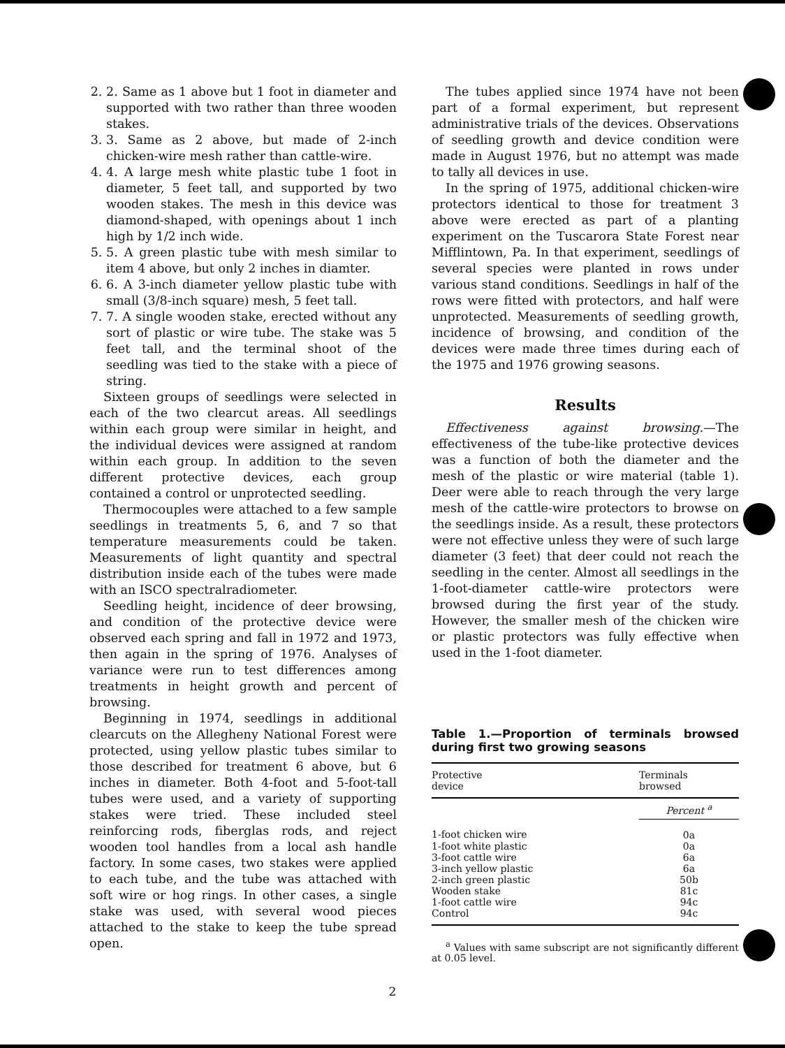2. 2. Same as 1 above but 1 foot in diameter and supported with two rather than three wooden stakes.
3. 3. Same as 2 above, but made of 2-inch chicken-wire mesh rather than cattle-wire.
4. 4. A large mesh white plastic tube 1 foot in diameter, 5 feet tall, and supported by two wooden stakes. The mesh in this device was diamond-shaped, with openings about 1 inch high by 1/2 inch wide.
5. 5. A green plastic tube with mesh similar to item 4 above, but only 2 inches in diamter.
6. 6. A 3-inch diameter yellow plastic tube with small (3/8-inch square) mesh, 5 feet tall.
7. 7. A single wooden stake, erected without any sort of plastic or wire tube. The stake was 5 feet tall, and the terminal shoot of the seedling was tied to the stake with a piece of string.
Sixteen groups of seedlings were selected in each of the two clearcut areas. All seedlings within each group were similar in height, and the individual devices were assigned at random within each group. In addition to the seven different protective devices, each group contained a control or unprotected seedling.
Thermocouples were attached to a few sample seedlings in treatments 5, 6, and 7 so that temperature measurements could be taken. Measurements of light quantity and spectral distribution inside each of the tubes were made with an ISCO spectralradiometer.
Seedling height, incidence of deer browsing, and condition of the protective device were observed each spring and fall in 1972 and 1973, then again in the spring of 1976. Analyses of variance were run to test differences among treatments in height growth and percent of browsing.
Beginning in 1974, seedlings in additional clearcuts on the Allegheny National Forest were protected, using yellow plastic tubes similar to those described for treatment 6 above, but 6 inches in diameter. Both 4-foot and 5-foot-tall tubes were used, and a variety of supporting stakes were tried. These included steel reinforcing rods, fiberglas rods, and reject wooden tool handles from a local ash handle factory. In some cases, two stakes were applied to each tube, and the tube was attached with soft wire or hog rings. In other cases, a single stake was used, with several wood pieces attached to the stake to keep the tube spread open.
The tubes applied since 1974 have not been part of a formal experiment, but represent administrative trials of the devices. Observations of seedling growth and device condition were made in August 1976, but no attempt was made to tally all devices in use.
In the spring of 1975, additional chicken-wire protectors identical to those for treatment 3 above were erected as part of a planting experiment on the Tuscarora State Forest near Mifflintown, Pa. In that experiment, seedlings of several species were planted in rows under various stand conditions. Seedlings in half of the rows were fitted with protectors, and half were unprotected. Measurements of seedling growth, incidence of browsing, and condition of the devices were made three times during each of the 1975 and 1976 growing seasons.
Results
Effectiveness against browsing.—The effectiveness of the tube-like protective devices was a function of both the diameter and the mesh of the plastic or wire material (table 1). Deer were able to reach through the very large mesh of the cattle-wire protectors to browse on the seedlings inside. As a result, these protectors were not effective unless they were of such large diameter (3 feet) that deer could not reach the seedling in the center. Almost all seedlings in the 1-foot-diameter cattle-wire protectors were browsed during the first year of the study. However, the smaller mesh of the chicken wire or plastic protectors was fully effective when used in the 1-foot diameter.
Table 1.—Proportion of terminals browsed during first two growing seasons
| Protective device | Terminals browsed |
| --- | --- |
| | Percent <sup>a</sup> |
| 1-foot chicken wire | 0a |
| 1-foot white plastic | 0a |
| 3-foot cattle wire | 6a |
| 3-inch yellow plastic | 6a |
| 2-inch green plastic | 50b |
| Wooden stake | 81c |
| 1-foot cattle wire | 94c |
| Control | 94c |
<sup>a</sup> Values with same subscript are not significantly different at 0.05 level.
2